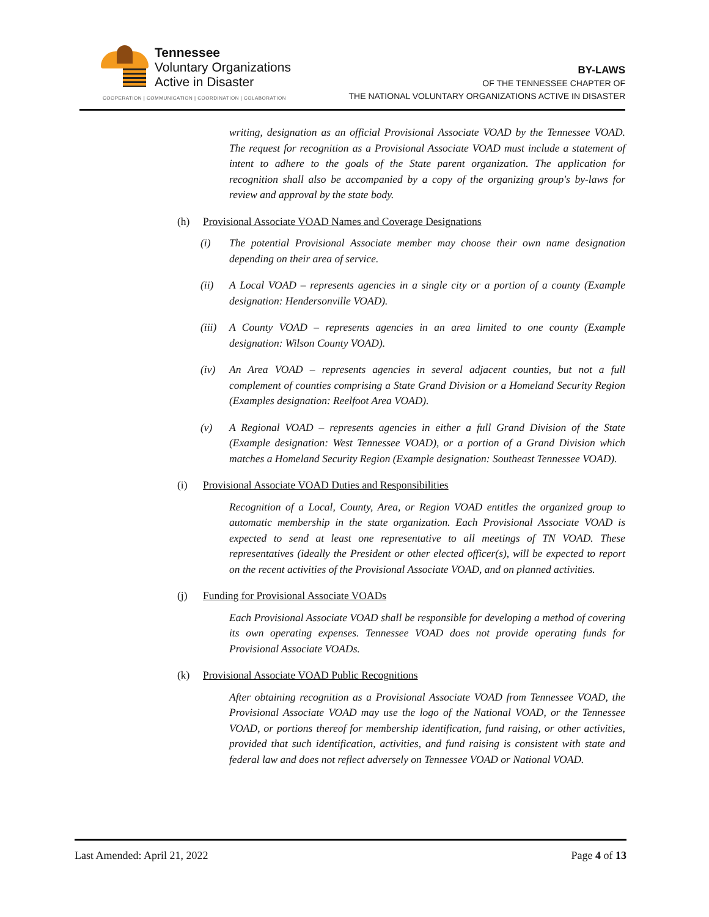Tennessee
Voluntary Organizations
Active in Disaster
COOPERATION | COMMUNICATION | COORDINATION | COLABORATION
BY-LAWS
OF THE TENNESSEE CHAPTER OF
THE NATIONAL VOLUNTARY ORGANIZATIONS ACTIVE IN DISASTER
writing, designation as an official Provisional Associate VOAD by the Tennessee VOAD. The request for recognition as a Provisional Associate VOAD must include a statement of intent to adhere to the goals of the State parent organization. The application for recognition shall also be accompanied by a copy of the organizing group's by-laws for review and approval by the state body.
(h) Provisional Associate VOAD Names and Coverage Designations
(i) The potential Provisional Associate member may choose their own name designation depending on their area of service.
(ii) A Local VOAD – represents agencies in a single city or a portion of a county (Example designation: Hendersonville VOAD).
(iii)
A County VOAD – represents agencies in an area limited to one county (Example designation: Wilson County VOAD).
(iv) An Area VOAD – represents agencies in several adjacent counties, but not a full complement of counties comprising a State Grand Division or a Homeland Security Region (Examples designation: Reelfoot Area VOAD).
(v) A Regional VOAD – represents agencies in either a full Grand Division of the State (Example designation: West Tennessee VOAD), or a portion of a Grand Division which matches a Homeland Security Region (Example designation: Southeast Tennessee VOAD).
(i) Provisional Associate VOAD Duties and Responsibilities
Recognition of a Local, County, Area, or Region VOAD entitles the organized group to automatic membership in the state organization. Each Provisional Associate VOAD is expected to send at least one representative to all meetings of TN VOAD. These representatives (ideally the President or other elected officer(s), will be expected to report on the recent activities of the Provisional Associate VOAD, and on planned activities.
(j) Funding for Provisional Associate VOADs
Each Provisional Associate VOAD shall be responsible for developing a method of covering its own operating expenses. Tennessee VOAD does not provide operating funds for Provisional Associate VOADs.
(k) Provisional Associate VOAD Public Recognitions
After obtaining recognition as a Provisional Associate VOAD from Tennessee VOAD, the Provisional Associate VOAD may use the logo of the National VOAD, or the Tennessee VOAD, or portions thereof for membership identification, fund raising, or other activities, provided that such identification, activities, and fund raising is consistent with state and federal law and does not reflect adversely on Tennessee VOAD or National VOAD.
Last Amended: April 21, 2022 Page 4 of 13